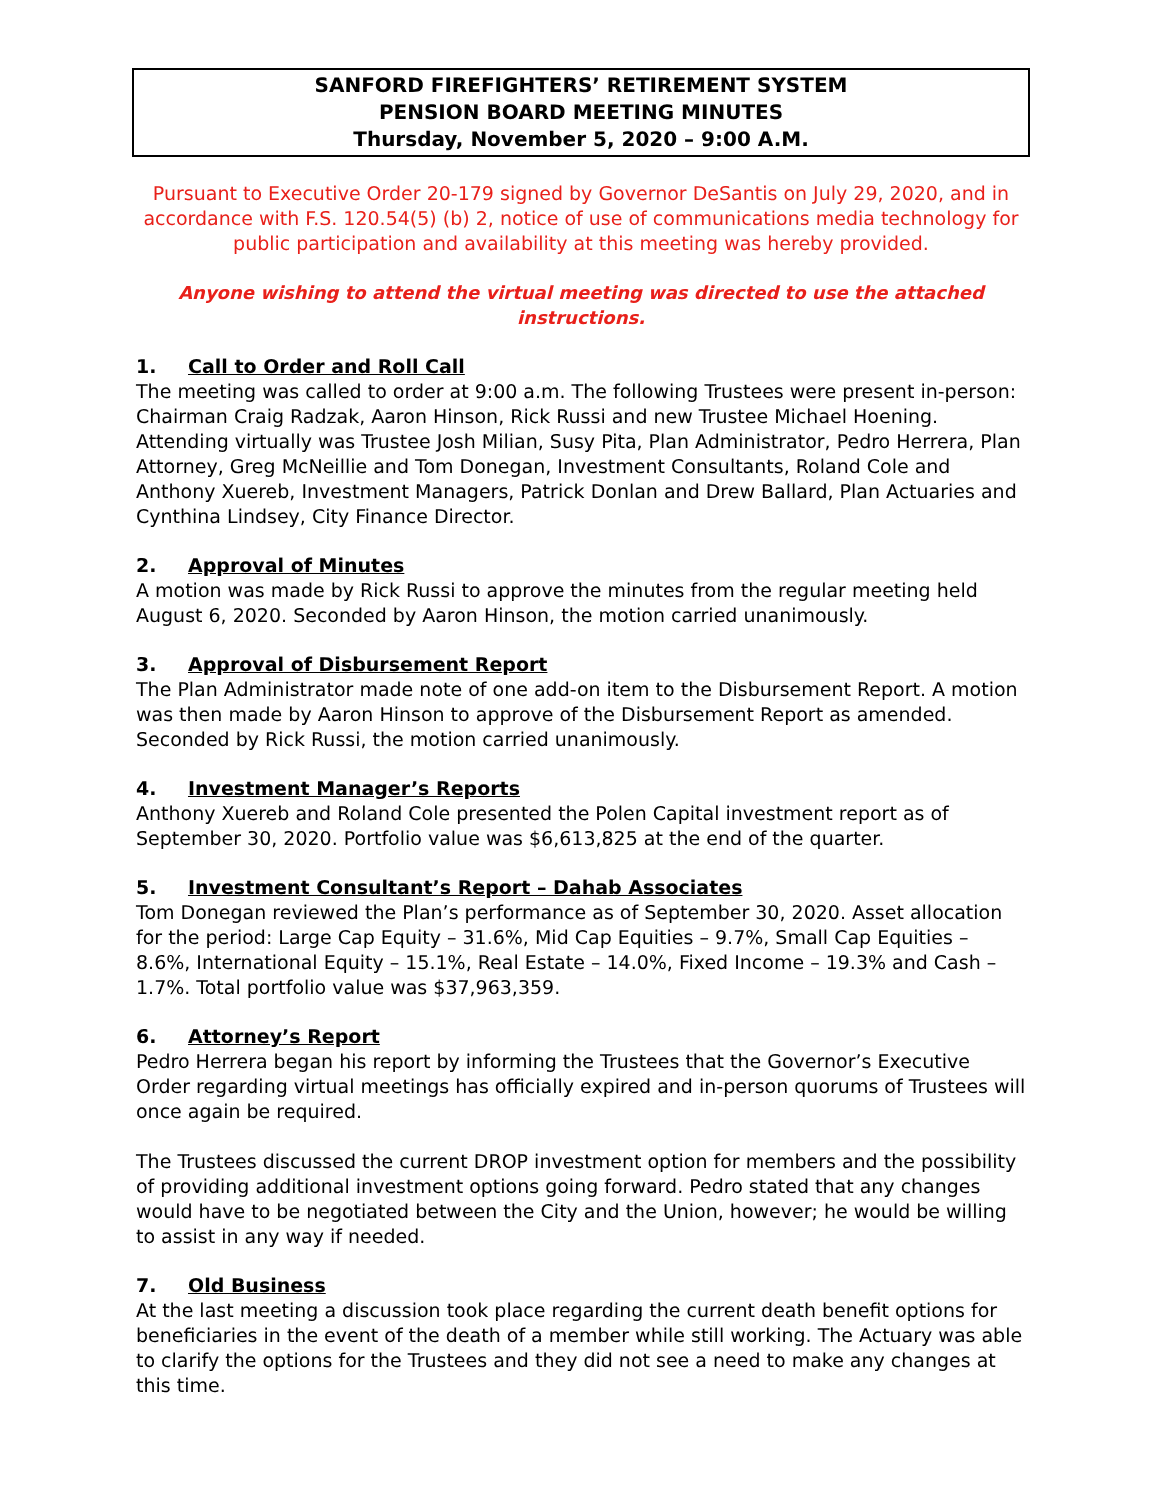SANFORD FIREFIGHTERS’ RETIREMENT SYSTEM
PENSION BOARD MEETING MINUTES
Thursday, November 5, 2020 – 9:00 A.M.
Pursuant to Executive Order 20-179 signed by Governor DeSantis on July 29, 2020, and in accordance with F.S. 120.54(5) (b) 2, notice of use of communications media technology for public participation and availability at this meeting was hereby provided.
Anyone wishing to attend the virtual meeting was directed to use the attached instructions.
1. Call to Order and Roll Call
The meeting was called to order at 9:00 a.m. The following Trustees were present in-person: Chairman Craig Radzak, Aaron Hinson, Rick Russi and new Trustee Michael Hoening. Attending virtually was Trustee Josh Milian, Susy Pita, Plan Administrator, Pedro Herrera, Plan Attorney, Greg McNeillie and Tom Donegan, Investment Consultants, Roland Cole and Anthony Xuereb, Investment Managers, Patrick Donlan and Drew Ballard, Plan Actuaries and Cynthina Lindsey, City Finance Director.
2. Approval of Minutes
A motion was made by Rick Russi to approve the minutes from the regular meeting held August 6, 2020. Seconded by Aaron Hinson, the motion carried unanimously.
3. Approval of Disbursement Report
The Plan Administrator made note of one add-on item to the Disbursement Report. A motion was then made by Aaron Hinson to approve of the Disbursement Report as amended. Seconded by Rick Russi, the motion carried unanimously.
4. Investment Manager’s Reports
Anthony Xuereb and Roland Cole presented the Polen Capital investment report as of September 30, 2020. Portfolio value was $6,613,825 at the end of the quarter.
5. Investment Consultant’s Report – Dahab Associates
Tom Donegan reviewed the Plan’s performance as of September 30, 2020. Asset allocation for the period: Large Cap Equity – 31.6%, Mid Cap Equities – 9.7%, Small Cap Equities – 8.6%, International Equity – 15.1%, Real Estate – 14.0%, Fixed Income – 19.3% and Cash – 1.7%. Total portfolio value was $37,963,359.
6. Attorney’s Report
Pedro Herrera began his report by informing the Trustees that the Governor’s Executive Order regarding virtual meetings has officially expired and in-person quorums of Trustees will once again be required.
The Trustees discussed the current DROP investment option for members and the possibility of providing additional investment options going forward. Pedro stated that any changes would have to be negotiated between the City and the Union, however; he would be willing to assist in any way if needed.
7. Old Business
At the last meeting a discussion took place regarding the current death benefit options for beneficiaries in the event of the death of a member while still working. The Actuary was able to clarify the options for the Trustees and they did not see a need to make any changes at this time.